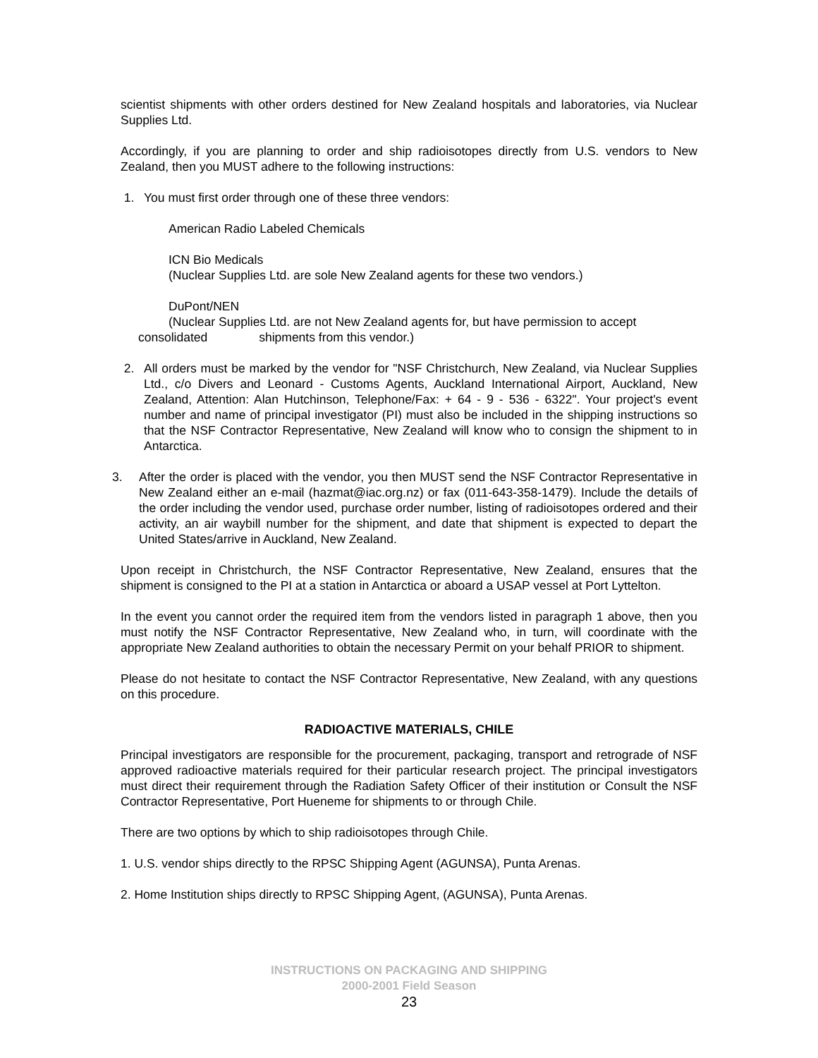scientist shipments with other orders destined for New Zealand hospitals and laboratories, via Nuclear Supplies Ltd.
Accordingly, if you are planning to order and ship radioisotopes directly from U.S. vendors to New Zealand, then you MUST adhere to the following instructions:
1. You must first order through one of these three vendors:
American Radio Labeled Chemicals
ICN Bio Medicals
(Nuclear Supplies Ltd. are sole New Zealand agents for these two vendors.)
DuPont/NEN
(Nuclear Supplies Ltd. are not New Zealand agents for, but have permission to accept
consolidated shipments from this vendor.)
2. All orders must be marked by the vendor for "NSF Christchurch, New Zealand, via Nuclear Supplies Ltd., c/o Divers and Leonard - Customs Agents, Auckland International Airport, Auckland, New Zealand, Attention: Alan Hutchinson, Telephone/Fax: + 64 - 9 - 536 - 6322". Your project's event number and name of principal investigator (PI) must also be included in the shipping instructions so that the NSF Contractor Representative, New Zealand will know who to consign the shipment to in Antarctica.
3. After the order is placed with the vendor, you then MUST send the NSF Contractor Representative in New Zealand either an e-mail (hazmat@iac.org.nz) or fax (011-643-358-1479). Include the details of the order including the vendor used, purchase order number, listing of radioisotopes ordered and their activity, an air waybill number for the shipment, and date that shipment is expected to depart the United States/arrive in Auckland, New Zealand.
Upon receipt in Christchurch, the NSF Contractor Representative, New Zealand, ensures that the shipment is consigned to the PI at a station in Antarctica or aboard a USAP vessel at Port Lyttelton.
In the event you cannot order the required item from the vendors listed in paragraph 1 above, then you must notify the NSF Contractor Representative, New Zealand who, in turn, will coordinate with the appropriate New Zealand authorities to obtain the necessary Permit on your behalf PRIOR to shipment.
Please do not hesitate to contact the NSF Contractor Representative, New Zealand, with any questions on this procedure.
RADIOACTIVE MATERIALS, CHILE
Principal investigators are responsible for the procurement, packaging, transport and retrograde of NSF approved radioactive materials required for their particular research project. The principal investigators must direct their requirement through the Radiation Safety Officer of their institution or Consult the NSF Contractor Representative, Port Hueneme for shipments to or through Chile.
There are two options by which to ship radioisotopes through Chile.
1. U.S. vendor ships directly to the RPSC Shipping Agent (AGUNSA), Punta Arenas.
2. Home Institution ships directly to RPSC Shipping Agent, (AGUNSA), Punta Arenas.
INSTRUCTIONS ON PACKAGING AND SHIPPING
2000-2001 Field Season
23